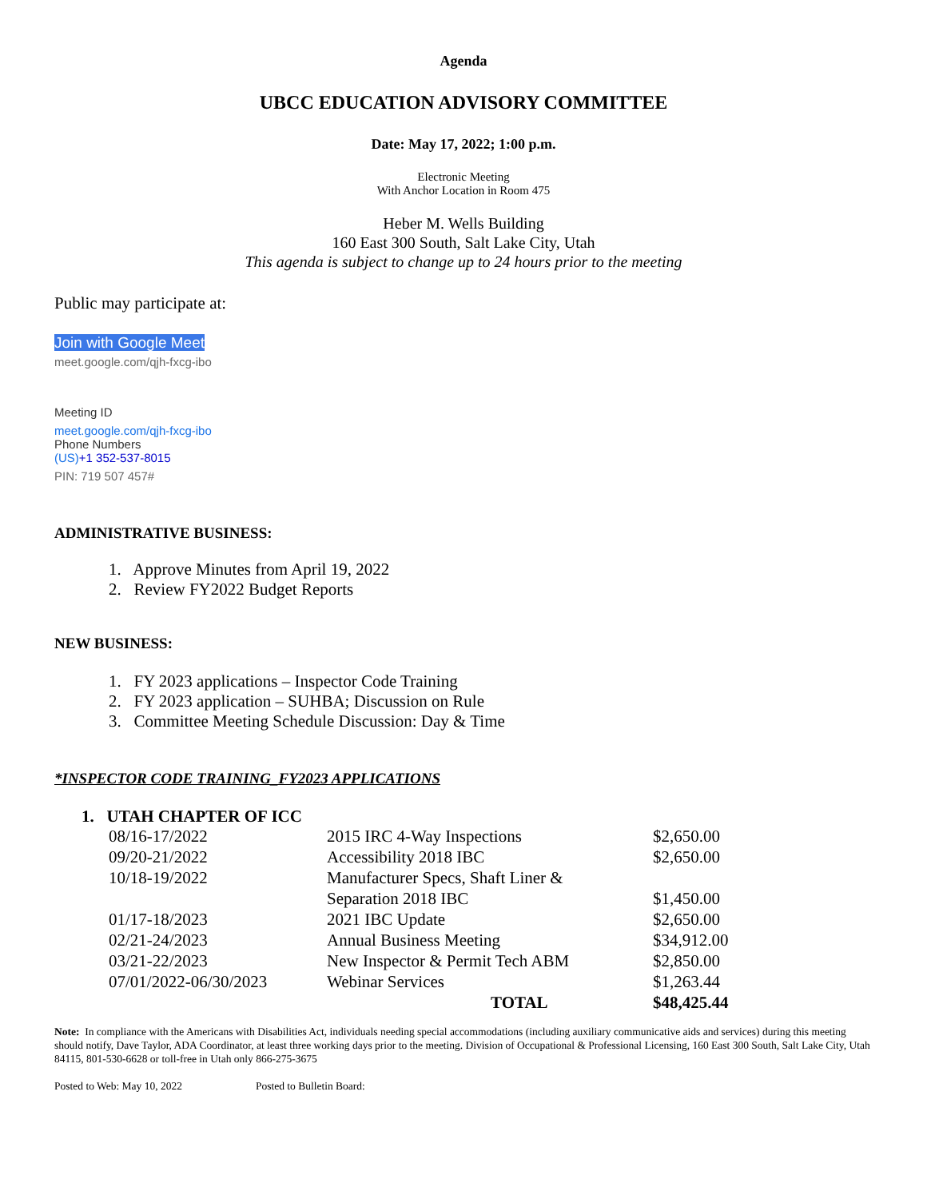Agenda
UBCC EDUCATION ADVISORY COMMITTEE
Date: May 17, 2022; 1:00 p.m.
Electronic Meeting
With Anchor Location in Room 475
Heber M. Wells Building
160 East 300 South, Salt Lake City, Utah
This agenda is subject to change up to 24 hours prior to the meeting
Public may participate at:
Join with Google Meet
meet.google.com/qjh-fxcg-ibo
Meeting ID
meet.google.com/qjh-fxcg-ibo
Phone Numbers
(US)+1 352-537-8015
PIN: 719 507 457#
ADMINISTRATIVE BUSINESS:
1. Approve Minutes from April 19, 2022
2. Review FY2022 Budget Reports
NEW BUSINESS:
1. FY 2023 applications – Inspector Code Training
2. FY 2023 application – SUHBA; Discussion on Rule
3. Committee Meeting Schedule Discussion: Day & Time
*INSPECTOR CODE TRAINING_FY2023 APPLICATIONS
1. UTAH CHAPTER OF ICC
| 08/16-17/2022 | 2015 IRC 4-Way Inspections | $2,650.00 |
| 09/20-21/2022 | Accessibility 2018 IBC | $2,650.00 |
| 10/18-19/2022 | Manufacturer Specs, Shaft Liner & | |
| | Separation 2018 IBC | $1,450.00 |
| 01/17-18/2023 | 2021 IBC Update | $2,650.00 |
| 02/21-24/2023 | Annual Business Meeting | $34,912.00 |
| 03/21-22/2023 | New Inspector & Permit Tech ABM | $2,850.00 |
| 07/01/2022-06/30/2023 | Webinar Services | $1,263.44 |
| | TOTAL | $48,425.44 |
Note: In compliance with the Americans with Disabilities Act, individuals needing special accommodations (including auxiliary communicative aids and services) during this meeting should notify, Dave Taylor, ADA Coordinator, at least three working days prior to the meeting. Division of Occupational & Professional Licensing, 160 East 300 South, Salt Lake City, Utah 84115, 801-530-6628 or toll-free in Utah only 866-275-3675
Posted to Web: May 10, 2022 Posted to Bulletin Board: